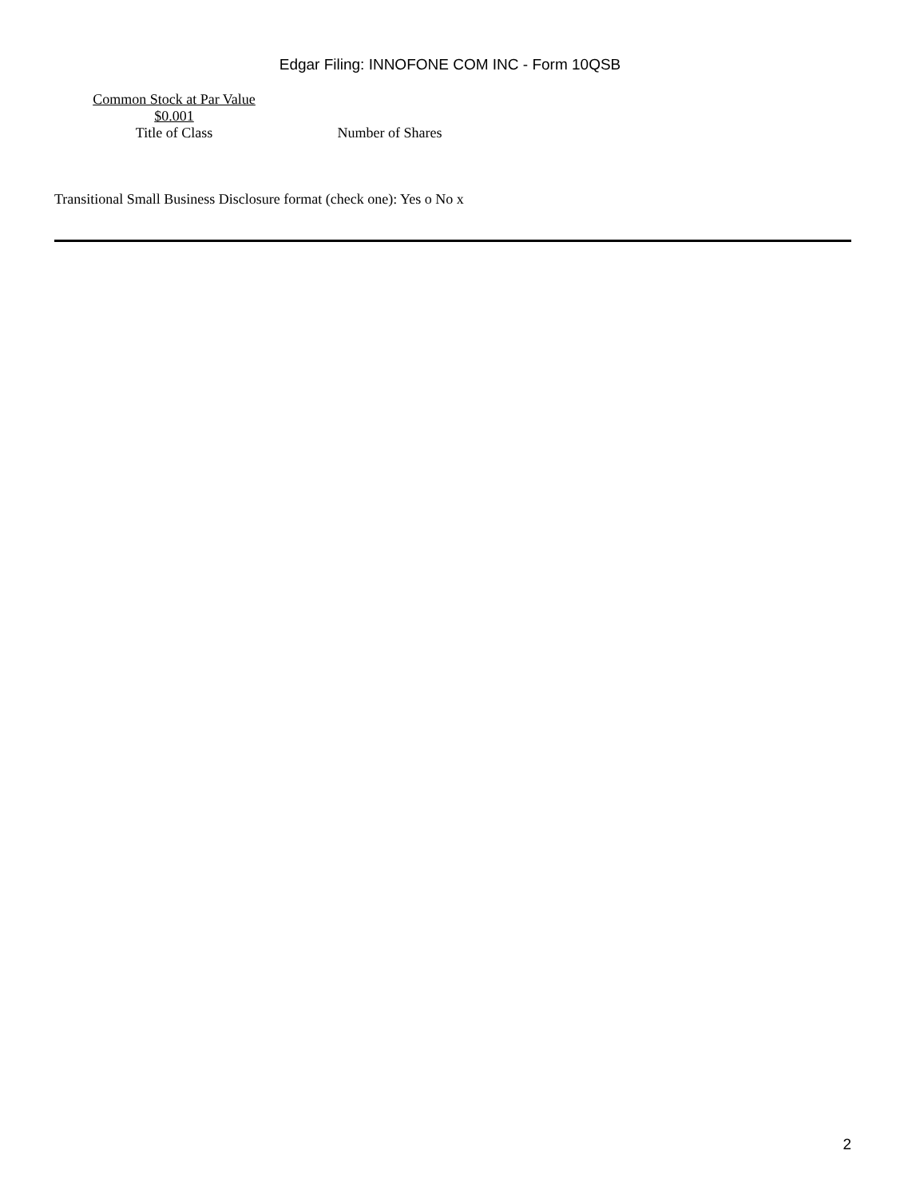Edgar Filing: INNOFONE COM INC - Form 10QSB
| Common Stock at Par Value $0.001 Title of Class | Number of Shares |
Transitional Small Business Disclosure format (check one): Yes o No x
2